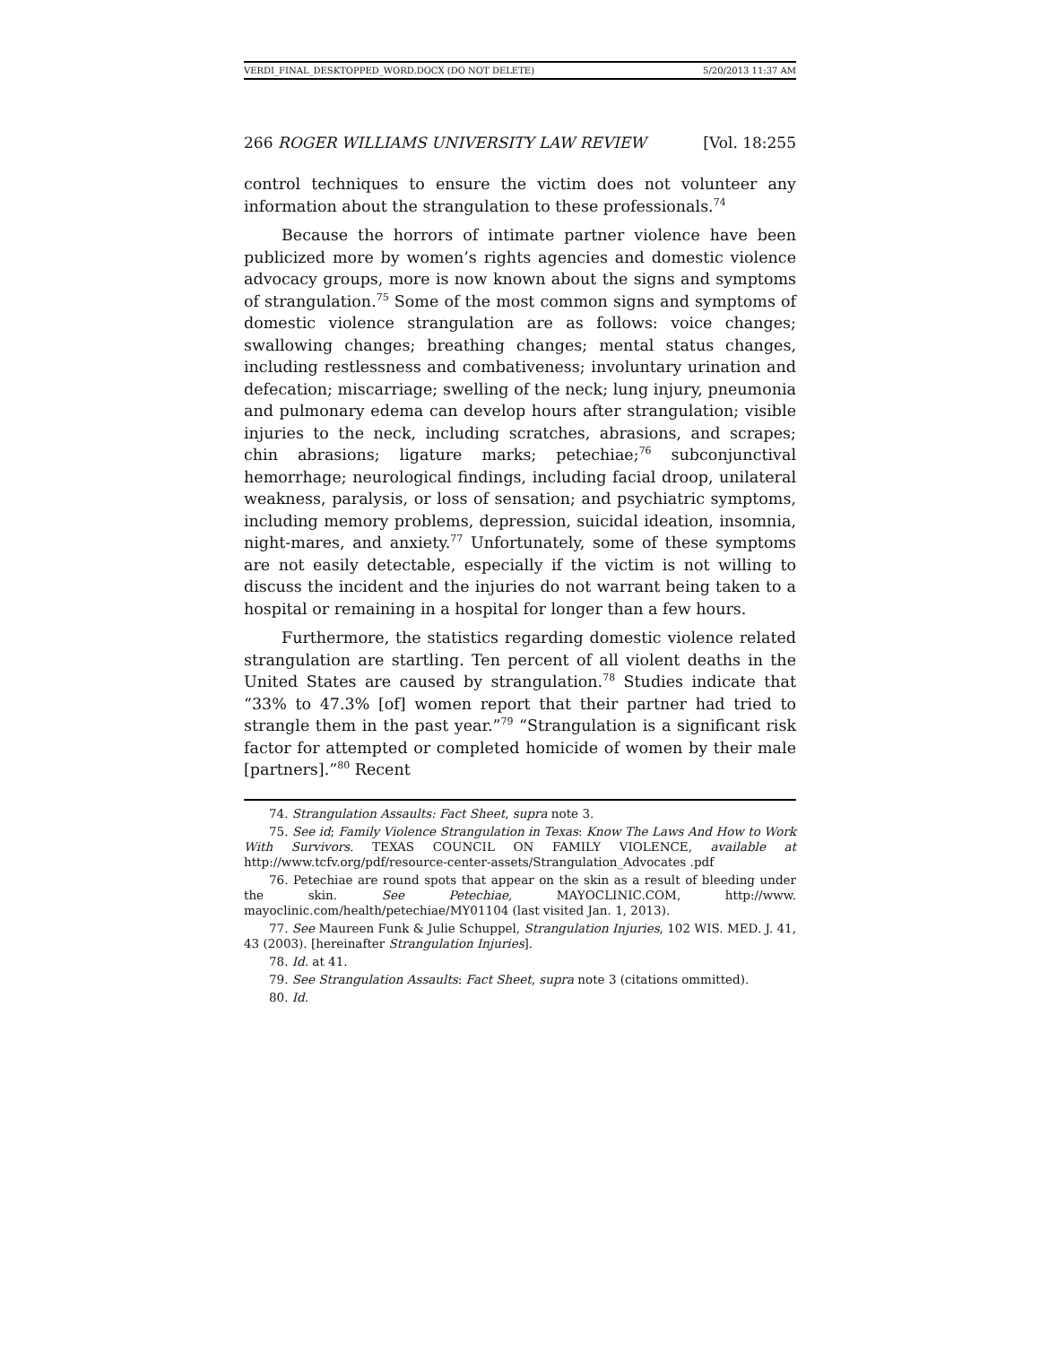VERDI_FINAL_DESKTOPPED_WORD.DOCX (DO NOT DELETE) 5/20/2013 11:37 AM
266 ROGER WILLIAMS UNIVERSITY LAW REVIEW [Vol. 18:255
control techniques to ensure the victim does not volunteer any information about the strangulation to these professionals.<sup>74</sup>
Because the horrors of intimate partner violence have been publicized more by women’s rights agencies and domestic violence advocacy groups, more is now known about the signs and symptoms of strangulation.<sup>75</sup> Some of the most common signs and symptoms of domestic violence strangulation are as follows: voice changes; swallowing changes; breathing changes; mental status changes, including restlessness and combativeness; involuntary urination and defecation; miscarriage; swelling of the neck; lung injury, pneumonia and pulmonary edema can develop hours after strangulation; visible injuries to the neck, including scratches, abrasions, and scrapes; chin abrasions; ligature marks; petechiae;<sup>76</sup> subconjunctival hemorrhage; neurological findings, including facial droop, unilateral weakness, paralysis, or loss of sensation; and psychiatric symptoms, including memory problems, depression, suicidal ideation, insomnia, night-mares, and anxiety.<sup>77</sup> Unfortunately, some of these symptoms are not easily detectable, especially if the victim is not willing to discuss the incident and the injuries do not warrant being taken to a hospital or remaining in a hospital for longer than a few hours.
Furthermore, the statistics regarding domestic violence related strangulation are startling. Ten percent of all violent deaths in the United States are caused by strangulation.<sup>78</sup> Studies indicate that “33% to 47.3% [of] women report that their partner had tried to strangle them in the past year.”<sup>79</sup> “Strangulation is a significant risk factor for attempted or completed homicide of women by their male [partners].”<sup>80</sup> Recent
74. Strangulation Assaults: Fact Sheet, supra note 3.
75. See id; Family Violence Strangulation in Texas: Know The Laws And How to Work With Survivors. TEXAS COUNCIL ON FAMILY VIOLENCE, available at http://www.tcfv.org/pdf/resource-center-assets/Strangulation_Advocates .pdf
76. Petechiae are round spots that appear on the skin as a result of bleeding under the skin. See Petechiae, MAYOCLINIC.COM, http://www. mayoclinic.com/health/petechiae/MY01104 (last visited Jan. 1, 2013).
77. See Maureen Funk & Julie Schuppel, Strangulation Injuries, 102 WIS. MED. J. 41, 43 (2003). [hereinafter Strangulation Injuries].
78. Id. at 41.
79. See Strangulation Assaults: Fact Sheet, supra note 3 (citations ommitted).
80. Id.